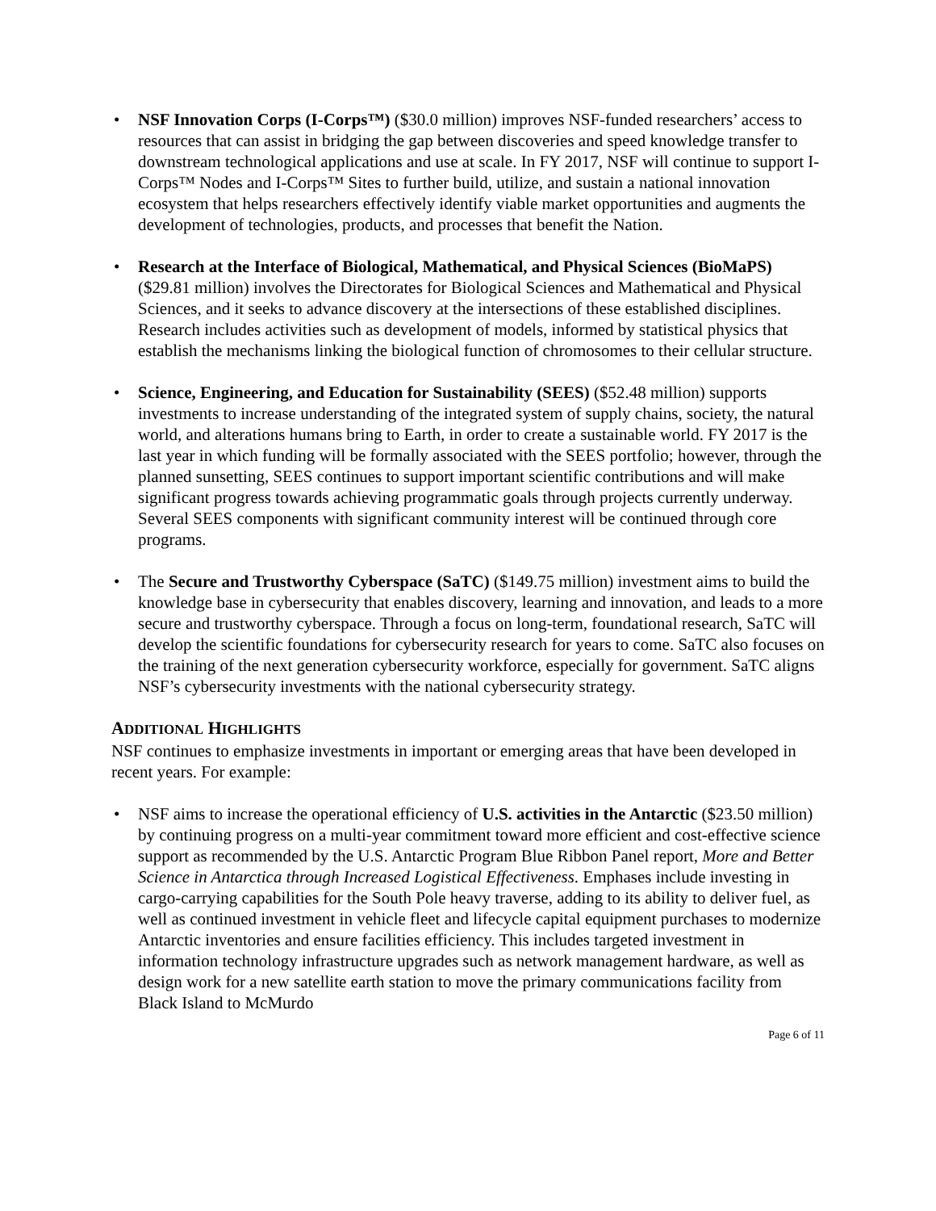• NSF Innovation Corps (I-Corps™) ($30.0 million) improves NSF-funded researchers’ access to resources that can assist in bridging the gap between discoveries and speed knowledge transfer to downstream technological applications and use at scale. In FY 2017, NSF will continue to support I-Corps™ Nodes and I-Corps™ Sites to further build, utilize, and sustain a national innovation ecosystem that helps researchers effectively identify viable market opportunities and augments the development of technologies, products, and processes that benefit the Nation.
• Research at the Interface of Biological, Mathematical, and Physical Sciences (BioMaPS) ($29.81 million) involves the Directorates for Biological Sciences and Mathematical and Physical Sciences, and it seeks to advance discovery at the intersections of these established disciplines. Research includes activities such as development of models, informed by statistical physics that establish the mechanisms linking the biological function of chromosomes to their cellular structure.
• Science, Engineering, and Education for Sustainability (SEES) ($52.48 million) supports investments to increase understanding of the integrated system of supply chains, society, the natural world, and alterations humans bring to Earth, in order to create a sustainable world. FY 2017 is the last year in which funding will be formally associated with the SEES portfolio; however, through the planned sunsetting, SEES continues to support important scientific contributions and will make significant progress towards achieving programmatic goals through projects currently underway. Several SEES components with significant community interest will be continued through core programs.
• The Secure and Trustworthy Cyberspace (SaTC) ($149.75 million) investment aims to build the knowledge base in cybersecurity that enables discovery, learning and innovation, and leads to a more secure and trustworthy cyberspace. Through a focus on long-term, foundational research, SaTC will develop the scientific foundations for cybersecurity research for years to come. SaTC also focuses on the training of the next generation cybersecurity workforce, especially for government. SaTC aligns NSF’s cybersecurity investments with the national cybersecurity strategy.
ADDITIONAL HIGHLIGHTS
NSF continues to emphasize investments in important or emerging areas that have been developed in recent years. For example:
• NSF aims to increase the operational efficiency of U.S. activities in the Antarctic ($23.50 million) by continuing progress on a multi-year commitment toward more efficient and cost-effective science support as recommended by the U.S. Antarctic Program Blue Ribbon Panel report, More and Better Science in Antarctica through Increased Logistical Effectiveness. Emphases include investing in cargo-carrying capabilities for the South Pole heavy traverse, adding to its ability to deliver fuel, as well as continued investment in vehicle fleet and lifecycle capital equipment purchases to modernize Antarctic inventories and ensure facilities efficiency. This includes targeted investment in information technology infrastructure upgrades such as network management hardware, as well as design work for a new satellite earth station to move the primary communications facility from Black Island to McMurdo
Page 6 of 11